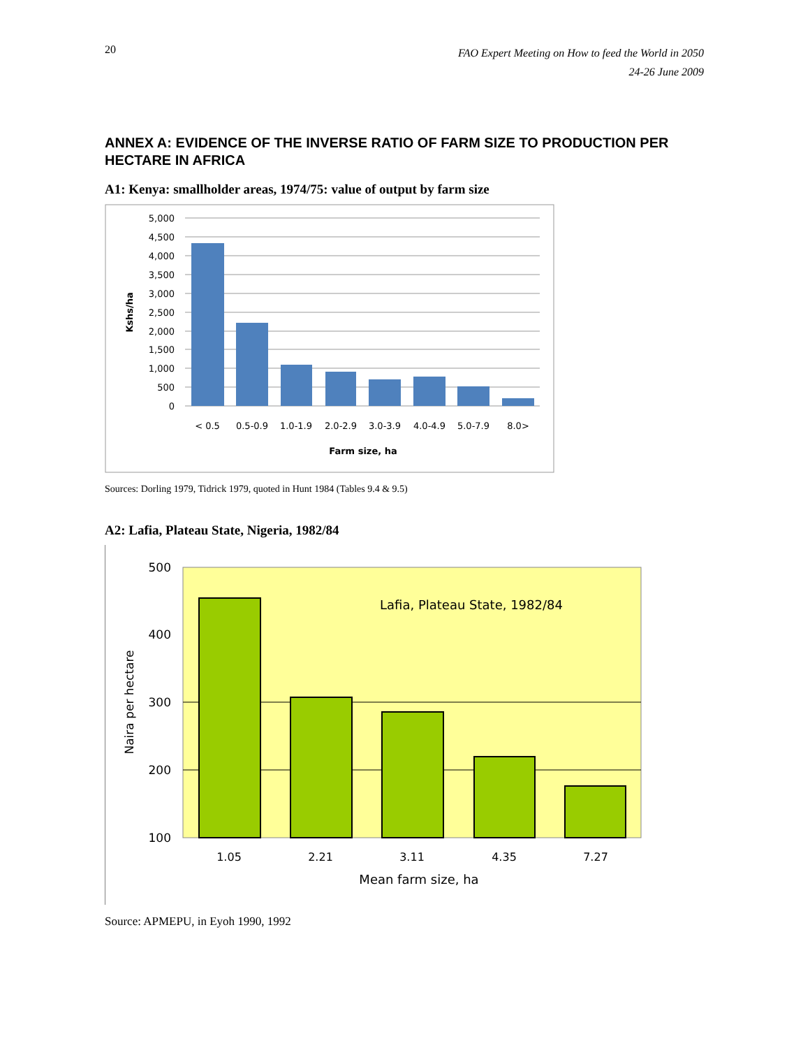20
FAO Expert Meeting on How to feed the World in 2050
24-26 June 2009
ANNEX A: EVIDENCE OF THE INVERSE RATIO OF FARM SIZE TO PRODUCTION PER HECTARE IN AFRICA
A1: Kenya: smallholder areas, 1974/75: value of output by farm size
5,000
4,500
4,000
3,500
3,000
2,500
2,000
1,500
1,000
500
0
< 0.5
0.5-0.9
1.0-1.9
2.0-2.9
3.0-3.9
4.0-4.9
5.0-7.9
8.0>
Farm size, ha
Kshs/ha
Sources: Dorling 1979, Tidrick 1979, quoted in Hunt 1984 (Tables 9.4 & 9.5)
A2: Lafia, Plateau State, Nigeria, 1982/84
500
400
300
200
100
1.05
2.21
3.11
4.35
7.27
Mean farm size, ha
Lafia, Plateau State, 1982/84
Naira per hectare
Source: APMEPU, in Eyoh 1990, 1992